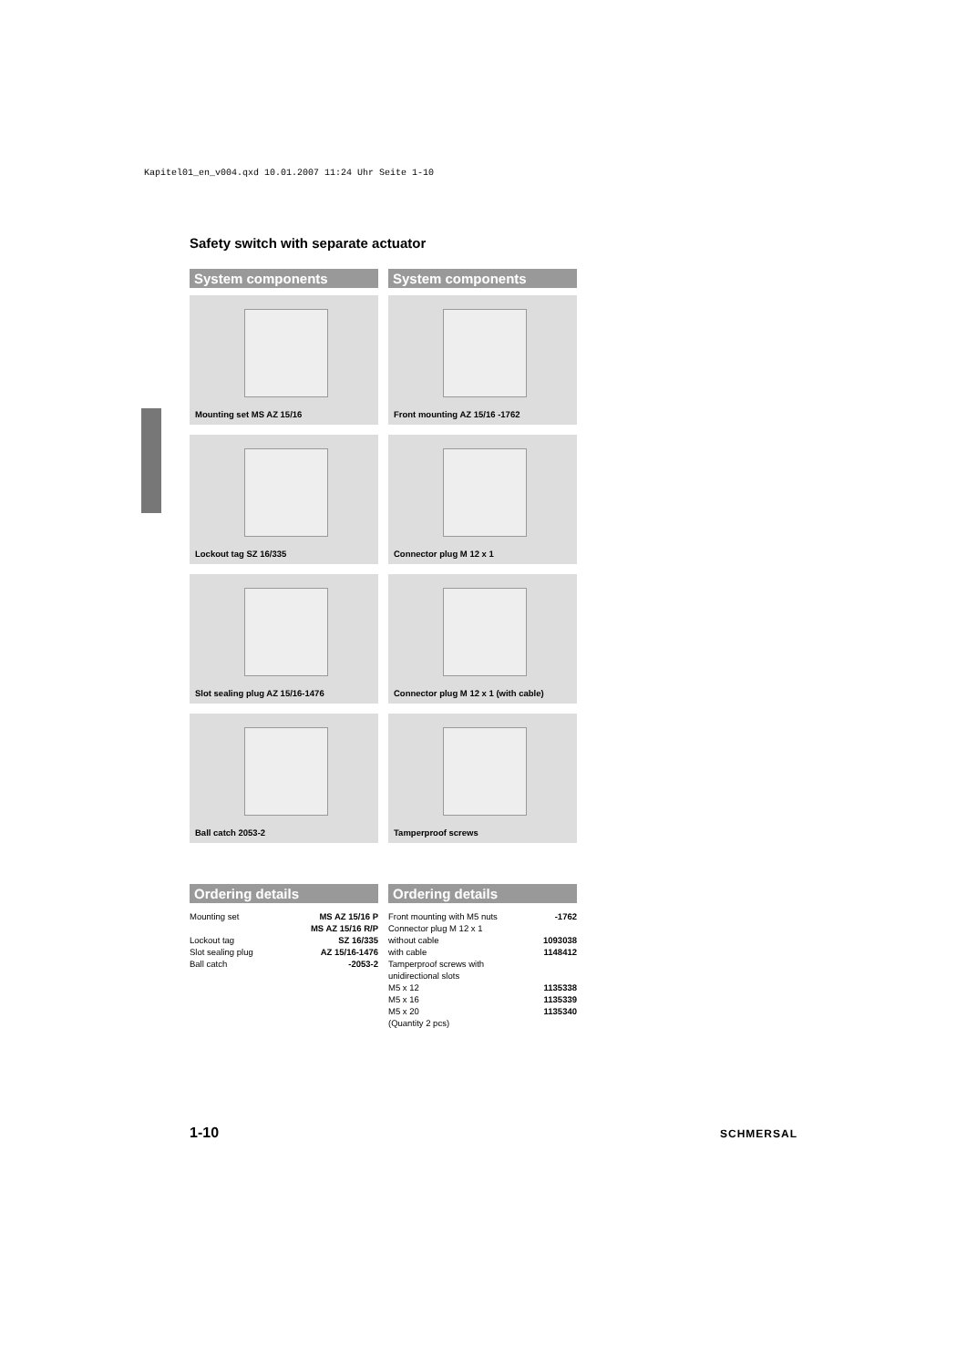Kapitel01_en_v004.qxd 10.01.2007 11:24 Uhr Seite 1-10
Safety switch with separate actuator
System components
Mounting set MS AZ 15/16
Lockout tag SZ 16/335
Slot sealing plug AZ 15/16-1476
Ball catch 2053-2
System components
Front mounting AZ 15/16 -1762
Connector plug M 12 x 1
Connector plug M 12 x 1 (with cable)
Tamperproof screws
Ordering details
| Mounting set | MS AZ 15/16 P MS AZ 15/16 R/P |
| Lockout tag | SZ 16/335 |
| Slot sealing plug | AZ 15/16-1476 |
| Ball catch | -2053-2 |
Ordering details
| Front mounting with M5 nuts | -1762 |
| Connector plug M 12 x 1 | |
| without cable | 1093038 |
| with cable | 1148412 |
| Tamperproof screws with unidirectional slots | |
| M5 x 12 | 1135338 |
| M5 x 16 | 1135339 |
| M5 x 20 | 1135340 |
| (Quantity 2 pcs) | |
1-10 SCHMERSAL